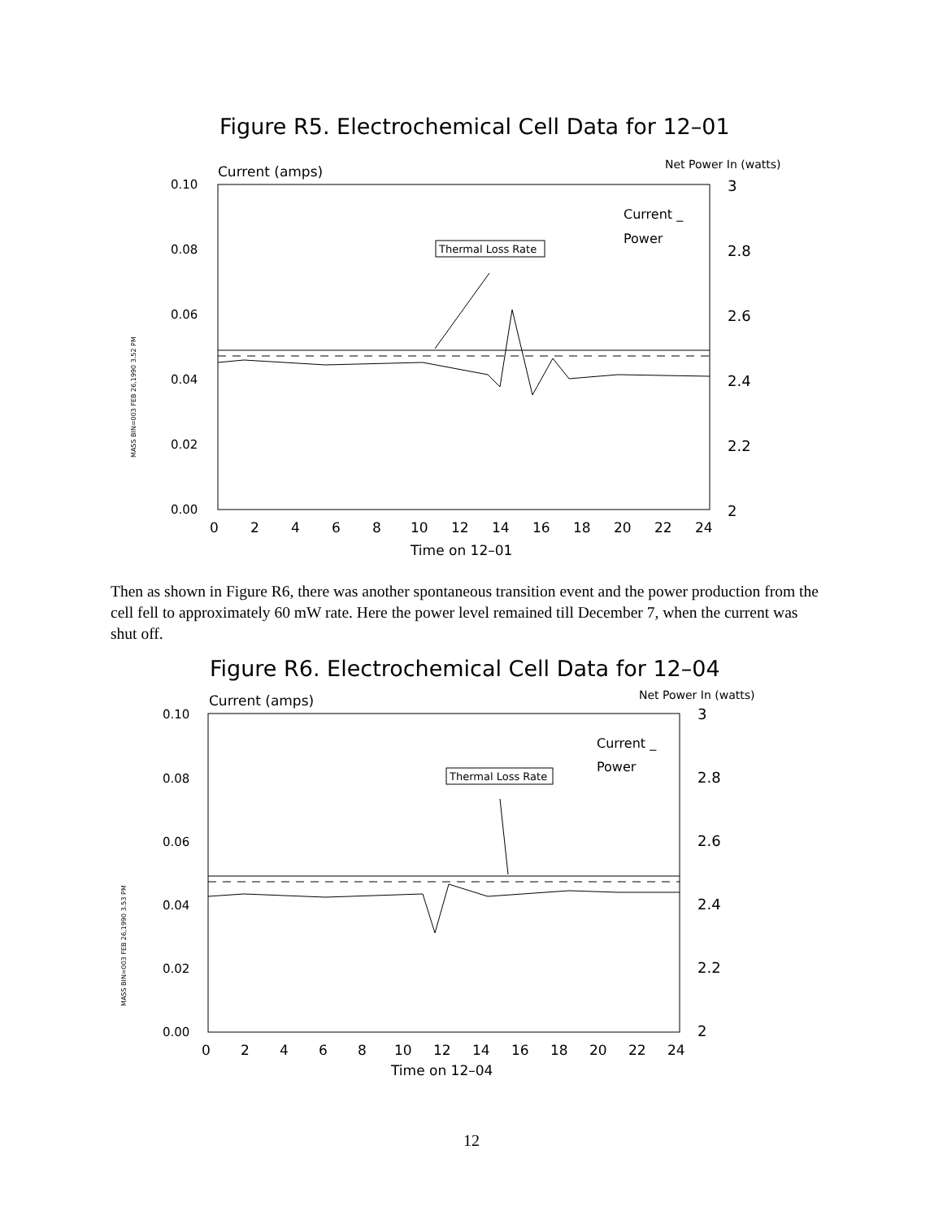Figure R5. Electrochemical Cell Data for 12–01
Current (amps)
Net Power In (watts)
MASS BIN=003 FEB 26,1990 3.52 PM
0.10
0.08
0.06
0.04
0.02
0.00
3
2.8
2.6
2.4
2.2
2
Current _
Power
Thermal Loss Rate
0
2
4
6
8
10
12
14
16
18
20
22
24
Time on 12–01
Then as shown in Figure R6, there was another spontaneous transition event and the power production from the cell fell to approximately 60 mW rate. Here the power level remained till December 7, when the current was shut off.
Figure R6. Electrochemical Cell Data for 12–04
Current (amps)
Net Power In (watts)
MASS BIN=003 FEB 26,1990 3.53 PM
0.10
0.08
0.06
0.04
0.02
0.00
3
2.8
2.6
2.4
2.2
2
Current _
Power
Thermal Loss Rate
0
2
4
6
8
10
12
14
16
18
20
22
24
Time on 12–04
12